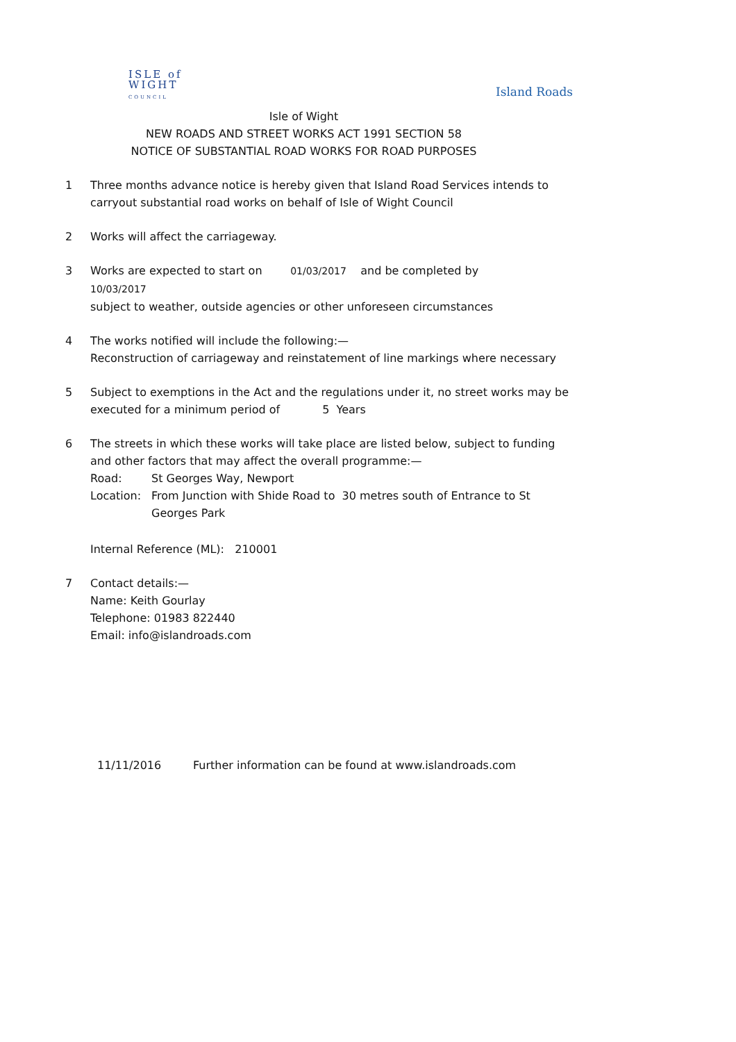ISLE of
WIGHT
COUNCIL
Island Roads
Isle of Wight
NEW ROADS AND STREET WORKS ACT 1991 SECTION 58
NOTICE OF SUBSTANTIAL ROAD WORKS FOR ROAD PURPOSES
1 Three months advance notice is hereby given that Island Road Services intends to carryout substantial road works on behalf of Isle of Wight Council
2 Works will affect the carriageway.
3 Works are expected to start on 01/03/2017 and be completed by 10/03/2017
subject to weather, outside agencies or other unforeseen circumstances
4 The works notified will include the following:—
Reconstruction of carriageway and reinstatement of line markings where necessary
5 Subject to exemptions in the Act and the regulations under it, no street works may be executed for a minimum period of 5 Years
6 The streets in which these works will take place are listed below, subject to funding and other factors that may affect the overall programme:—
Road: St Georges Way, Newport
Location: From Junction with Shide Road to 30 metres south of Entrance to St Georges Park
Internal Reference (ML): 210001
7 Contact details:—
Name: Keith Gourlay
Telephone: 01983 822440
Email: info@islandroads.com
11/11/2016 Further information can be found at www.islandroads.com